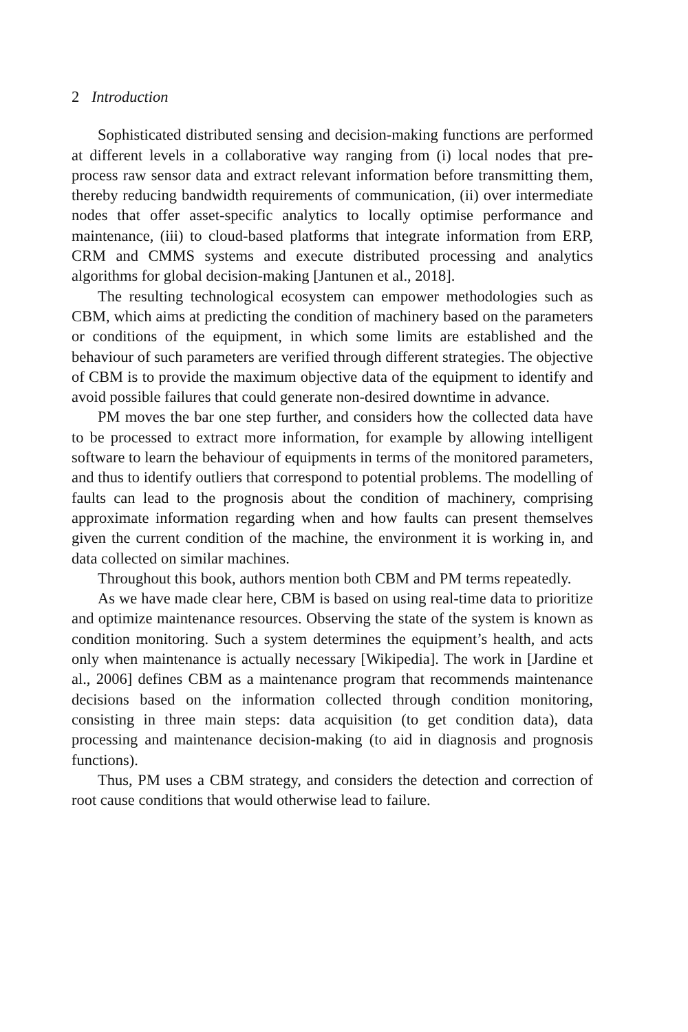2 Introduction
Sophisticated distributed sensing and decision-making functions are performed at different levels in a collaborative way ranging from (i) local nodes that pre-process raw sensor data and extract relevant information before transmitting them, thereby reducing bandwidth requirements of communication, (ii) over intermediate nodes that offer asset-specific analytics to locally optimise performance and maintenance, (iii) to cloud-based platforms that integrate information from ERP, CRM and CMMS systems and execute distributed processing and analytics algorithms for global decision-making [Jantunen et al., 2018].
The resulting technological ecosystem can empower methodologies such as CBM, which aims at predicting the condition of machinery based on the parameters or conditions of the equipment, in which some limits are established and the behaviour of such parameters are verified through different strategies. The objective of CBM is to provide the maximum objective data of the equipment to identify and avoid possible failures that could generate non-desired downtime in advance.
PM moves the bar one step further, and considers how the collected data have to be processed to extract more information, for example by allowing intelligent software to learn the behaviour of equipments in terms of the monitored parameters, and thus to identify outliers that correspond to potential problems. The modelling of faults can lead to the prognosis about the condition of machinery, comprising approximate information regarding when and how faults can present themselves given the current condition of the machine, the environment it is working in, and data collected on similar machines.
Throughout this book, authors mention both CBM and PM terms repeatedly.
As we have made clear here, CBM is based on using real-time data to prioritize and optimize maintenance resources. Observing the state of the system is known as condition monitoring. Such a system determines the equipment’s health, and acts only when maintenance is actually necessary [Wikipedia]. The work in [Jardine et al., 2006] defines CBM as a maintenance program that recommends maintenance decisions based on the information collected through condition monitoring, consisting in three main steps: data acquisition (to get condition data), data processing and maintenance decision-making (to aid in diagnosis and prognosis functions).
Thus, PM uses a CBM strategy, and considers the detection and correction of root cause conditions that would otherwise lead to failure.